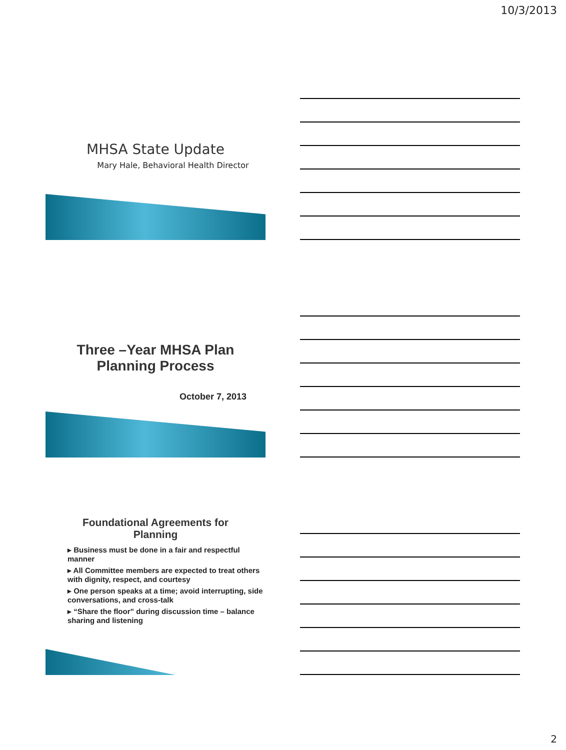10/3/2013
MHSA State Update
Mary Hale, Behavioral Health Director
Three –Year MHSA Plan
Planning Process
October 7, 2013
Foundational Agreements for
Planning
▸ Business must be done in a fair and respectful manner
▸ All Committee members are expected to treat others with dignity, respect, and courtesy
▸ One person speaks at a time; avoid interrupting, side conversations, and cross-talk
▸ “Share the floor” during discussion time – balance sharing and listening
2